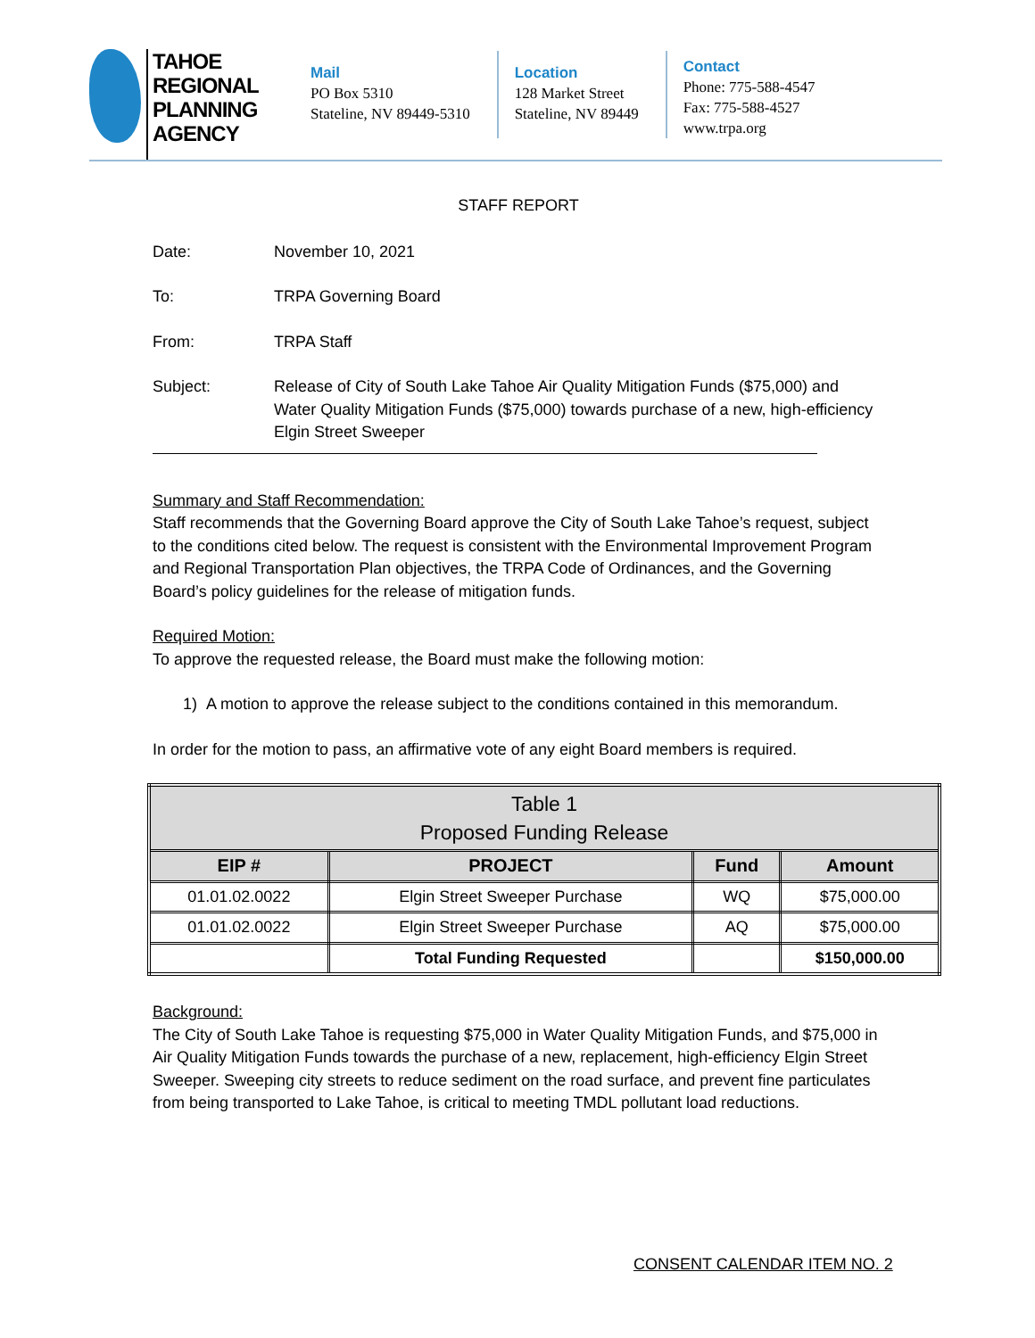TAHOE
REGIONAL
PLANNING
AGENCY
Mail
PO Box 5310
Stateline, NV 89449-5310
Location
128 Market Street
Stateline, NV 89449
Contact
Phone: 775-588-4547
Fax: 775-588-4527
www.trpa.org
STAFF REPORT
Date: November 10, 2021
To: TRPA Governing Board
From: TRPA Staff
Subject: Release of City of South Lake Tahoe Air Quality Mitigation Funds ($75,000) and Water Quality Mitigation Funds ($75,000) towards purchase of a new, high-efficiency Elgin Street Sweeper
Summary and Staff Recommendation:
Staff recommends that the Governing Board approve the City of South Lake Tahoe’s request, subject to the conditions cited below. The request is consistent with the Environmental Improvement Program and Regional Transportation Plan objectives, the TRPA Code of Ordinances, and the Governing Board’s policy guidelines for the release of mitigation funds.
Required Motion:
To approve the requested release, the Board must make the following motion:
1) A motion to approve the release subject to the conditions contained in this memorandum.
In order for the motion to pass, an affirmative vote of any eight Board members is required.
| Table 1 Proposed Funding Release | | | |
| --- | --- | --- | --- |
| EIP # | PROJECT | Fund | Amount |
| 01.01.02.0022 | Elgin Street Sweeper Purchase | WQ | $75,000.00 |
| 01.01.02.0022 | Elgin Street Sweeper Purchase | AQ | $75,000.00 |
| | Total Funding Requested | | $150,000.00 |
Background:
The City of South Lake Tahoe is requesting $75,000 in Water Quality Mitigation Funds, and $75,000 in Air Quality Mitigation Funds towards the purchase of a new, replacement, high-efficiency Elgin Street Sweeper. Sweeping city streets to reduce sediment on the road surface, and prevent fine particulates from being transported to Lake Tahoe, is critical to meeting TMDL pollutant load reductions.
CONSENT CALENDAR ITEM NO. 2